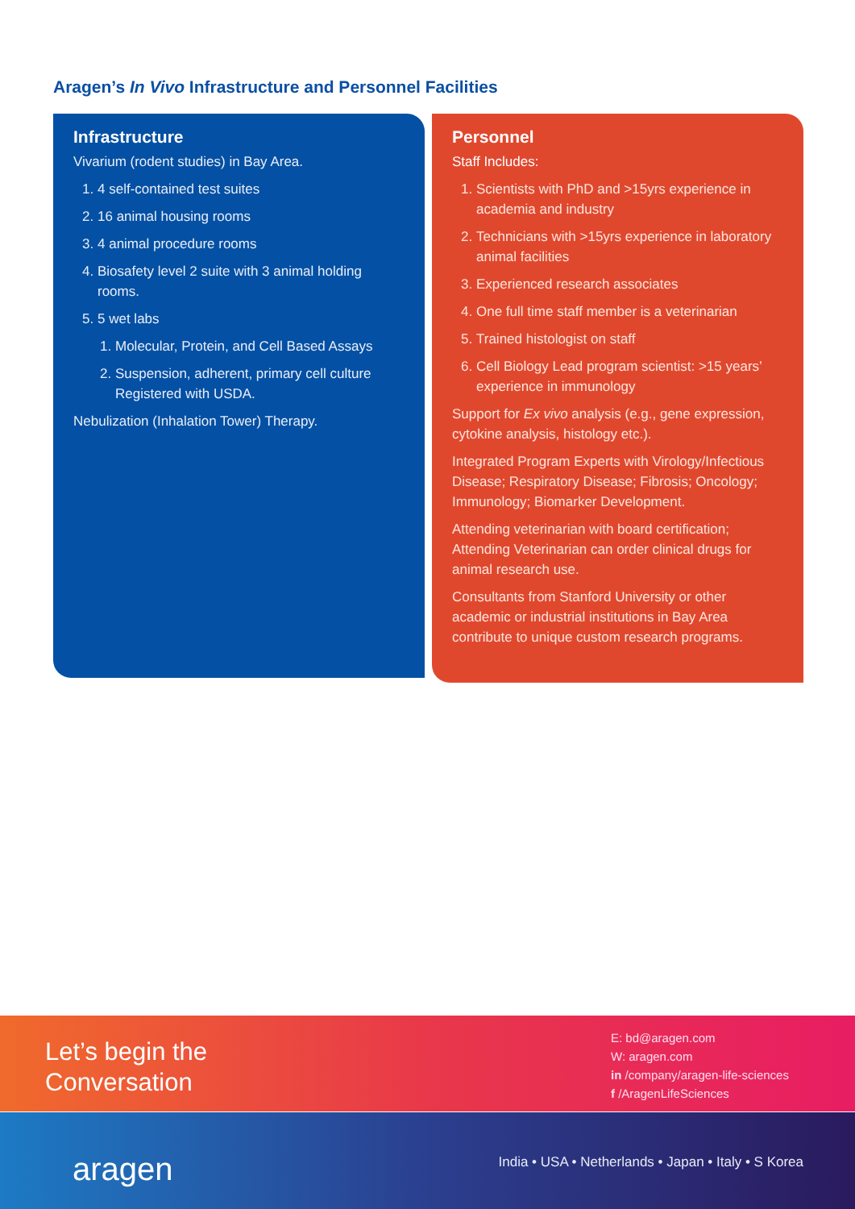Aragen’s In Vivo Infrastructure and Personnel Facilities
Infrastructure
Vivarium (rodent studies) in Bay Area.
1. 4 self-contained test suites
2. 16 animal housing rooms
3. 4 animal procedure rooms
4. Biosafety level 2 suite with 3 animal holding rooms.
5. 5 wet labs
1. Molecular, Protein, and Cell Based Assays
2. Suspension, adherent, primary cell culture Registered with USDA.
Nebulization (Inhalation Tower) Therapy.
Personnel
Staff Includes:
1. Scientists with PhD and >15yrs experience in academia and industry
2. Technicians with >15yrs experience in laboratory animal facilities
3. Experienced research associates
4. One full time staff member is a veterinarian
5. Trained histologist on staff
6. Cell Biology Lead program scientist: >15 years’ experience in immunology
Support for Ex vivo analysis (e.g., gene expression, cytokine analysis, histology etc.).
Integrated Program Experts with Virology/Infectious Disease; Respiratory Disease; Fibrosis; Oncology; Immunology; Biomarker Development.
Attending veterinarian with board certification; Attending Veterinarian can order clinical drugs for animal research use.
Consultants from Stanford University or other academic or industrial institutions in Bay Area contribute to unique custom research programs.
Let’s begin the
Conversation
E: bd@aragen.com
W: aragen.com
in /company/aragen-life-sciences
f /AragenLifeSciences
aragen
India • USA • Netherlands • Japan • Italy • S Korea